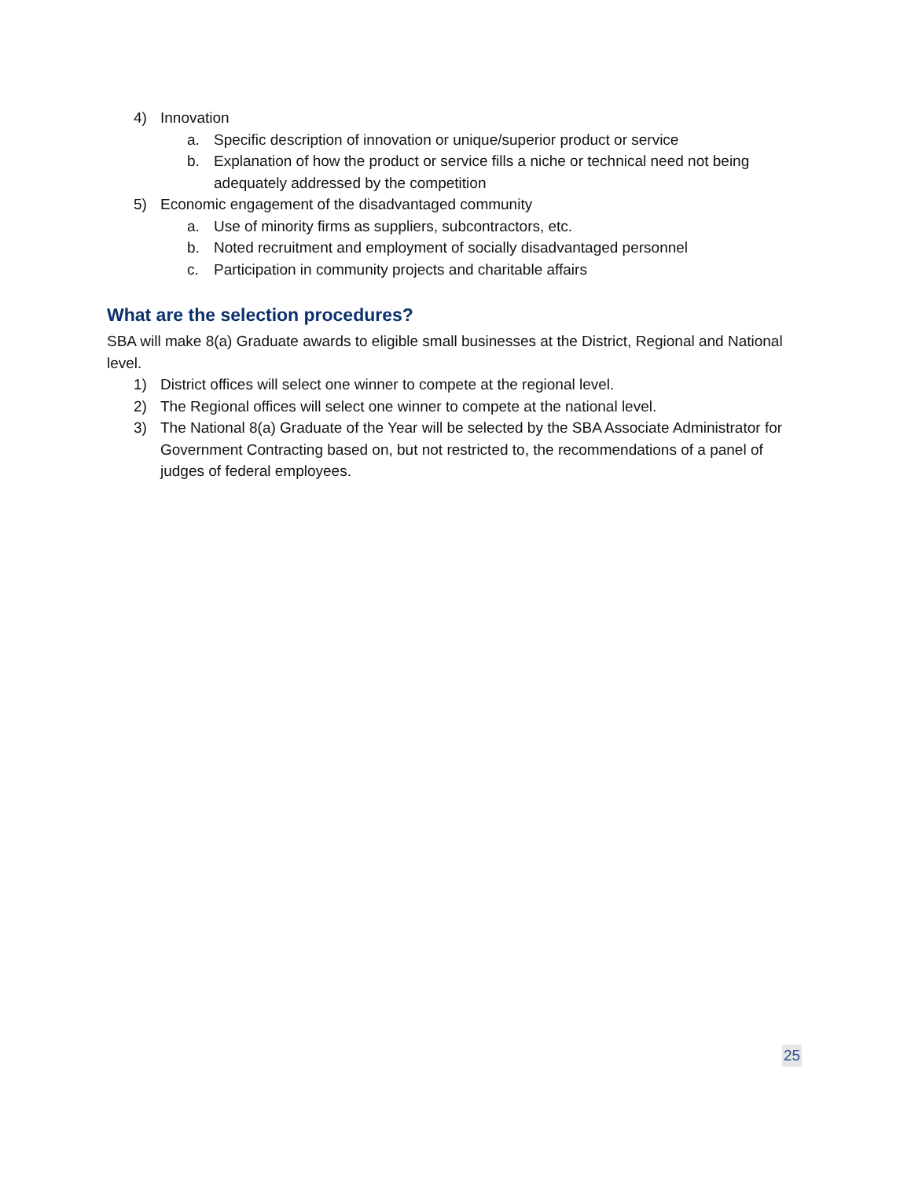4) Innovation
a. Specific description of innovation or unique/superior product or service
b. Explanation of how the product or service fills a niche or technical need not being adequately addressed by the competition
5) Economic engagement of the disadvantaged community
a. Use of minority firms as suppliers, subcontractors, etc.
b. Noted recruitment and employment of socially disadvantaged personnel
c. Participation in community projects and charitable affairs
What are the selection procedures?
SBA will make 8(a) Graduate awards to eligible small businesses at the District, Regional and National level.
1) District offices will select one winner to compete at the regional level.
2) The Regional offices will select one winner to compete at the national level.
3) The National 8(a) Graduate of the Year will be selected by the SBA Associate Administrator for Government Contracting based on, but not restricted to, the recommendations of a panel of judges of federal employees.
25